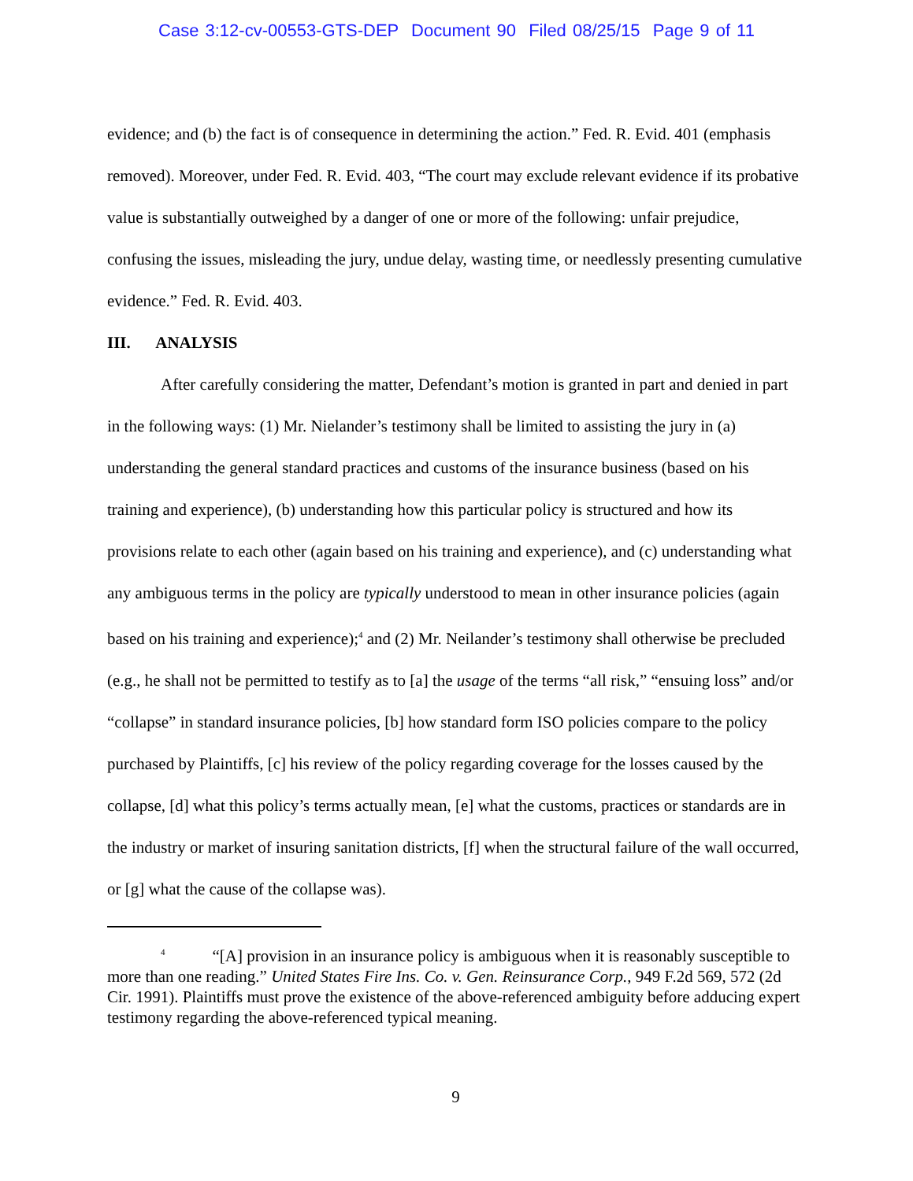Case 3:12-cv-00553-GTS-DEP Document 90 Filed 08/25/15 Page 9 of 11
evidence; and (b) the fact is of consequence in determining the action.” Fed. R. Evid. 401 (emphasis removed). Moreover, under Fed. R. Evid. 403, “The court may exclude relevant evidence if its probative value is substantially outweighed by a danger of one or more of the following: unfair prejudice, confusing the issues, misleading the jury, undue delay, wasting time, or needlessly presenting cumulative evidence.” Fed. R. Evid. 403.
III. ANALYSIS
After carefully considering the matter, Defendant’s motion is granted in part and denied in part in the following ways: (1) Mr. Nielander’s testimony shall be limited to assisting the jury in (a) understanding the general standard practices and customs of the insurance business (based on his training and experience), (b) understanding how this particular policy is structured and how its provisions relate to each other (again based on his training and experience), and (c) understanding what any ambiguous terms in the policy are typically understood to mean in other insurance policies (again based on his training and experience);<sup>4</sup> and (2) Mr. Neilander’s testimony shall otherwise be precluded (e.g., he shall not be permitted to testify as to [a] the usage of the terms “all risk,” “ensuing loss” and/or “collapse” in standard insurance policies, [b] how standard form ISO policies compare to the policy purchased by Plaintiffs, [c] his review of the policy regarding coverage for the losses caused by the collapse, [d] what this policy’s terms actually mean, [e] what the customs, practices or standards are in the industry or market of insuring sanitation districts, [f] when the structural failure of the wall occurred, or [g] what the cause of the collapse was).
<sup>4</sup> “[A] provision in an insurance policy is ambiguous when it is reasonably susceptible to more than one reading.” United States Fire Ins. Co. v. Gen. Reinsurance Corp., 949 F.2d 569, 572 (2d Cir. 1991). Plaintiffs must prove the existence of the above-referenced ambiguity before adducing expert testimony regarding the above-referenced typical meaning.
9